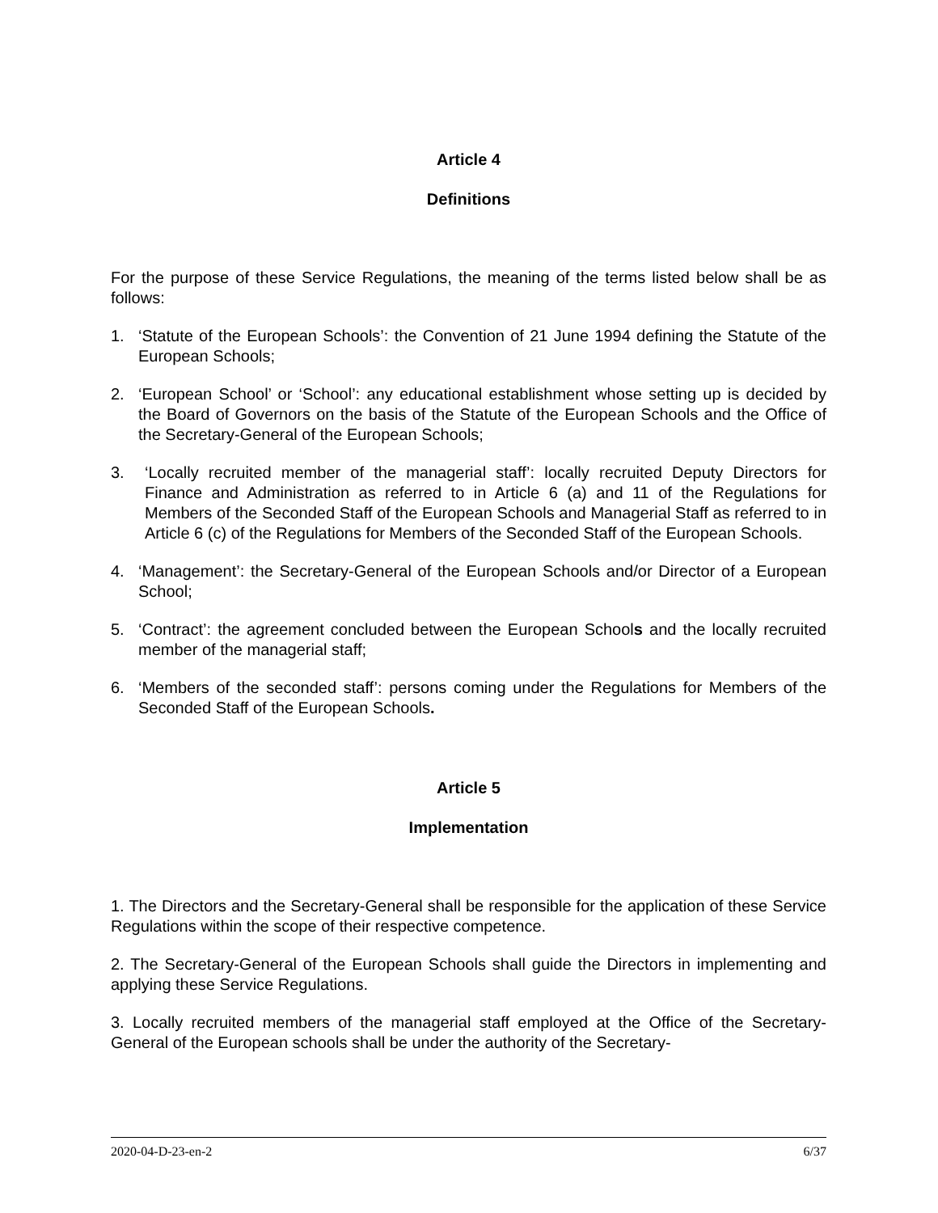Article 4
Definitions
For the purpose of these Service Regulations, the meaning of the terms listed below shall be as follows:
1. ‘Statute of the European Schools’: the Convention of 21 June 1994 defining the Statute of the European Schools;
2. ‘European School’ or ‘School’: any educational establishment whose setting up is decided by the Board of Governors on the basis of the Statute of the European Schools and the Office of the Secretary-General of the European Schools;
3. ‘Locally recruited member of the managerial staff’: locally recruited Deputy Directors for Finance and Administration as referred to in Article 6 (a) and 11 of the Regulations for Members of the Seconded Staff of the European Schools and Managerial Staff as referred to in Article 6 (c) of the Regulations for Members of the Seconded Staff of the European Schools.
4. ‘Management’: the Secretary-General of the European Schools and/or Director of a European School;
5. ‘Contract’: the agreement concluded between the European Schools and the locally recruited member of the managerial staff;
6. ‘Members of the seconded staff’: persons coming under the Regulations for Members of the Seconded Staff of the European Schools.
Article 5
Implementation
1. The Directors and the Secretary-General shall be responsible for the application of these Service Regulations within the scope of their respective competence.
2. The Secretary-General of the European Schools shall guide the Directors in implementing and applying these Service Regulations.
3. Locally recruited members of the managerial staff employed at the Office of the Secretary-General of the European schools shall be under the authority of the Secretary-
2020-04-D-23-en-2 6/37